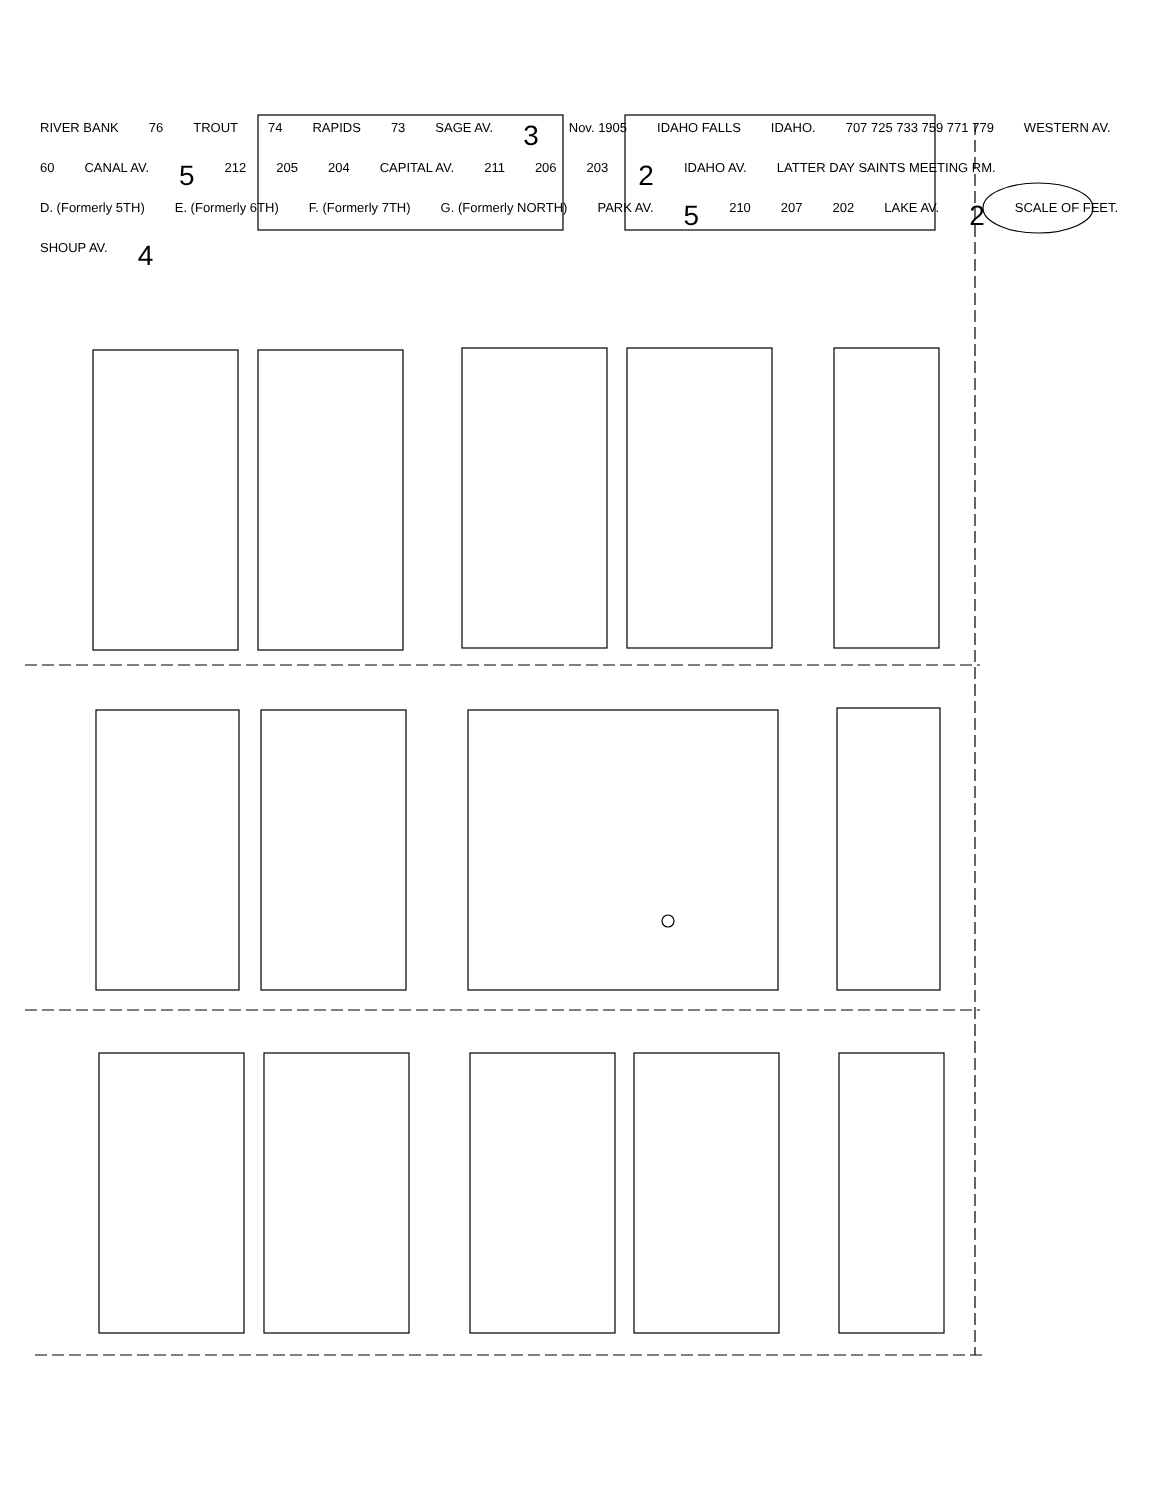RIVER BANK 76 TROUT 74 RAPIDS 73 SAGE AV. 3 Nov. 1905 IDAHO FALLS IDAHO. 707 725 733 759 771 779 WESTERN AV. 60 CANAL AV. 5 212 205 204 CAPITAL AV. 211 206 203 2 IDAHO AV. LATTER DAY SAINTS MEETING RM. D. (Formerly 5TH) E. (Formerly 6TH) F. (Formerly 7TH) G. (Formerly NORTH) PARK AV. 5 210 207 202 LAKE AV. 2 SCALE OF FEET. SHOUP AV. 4